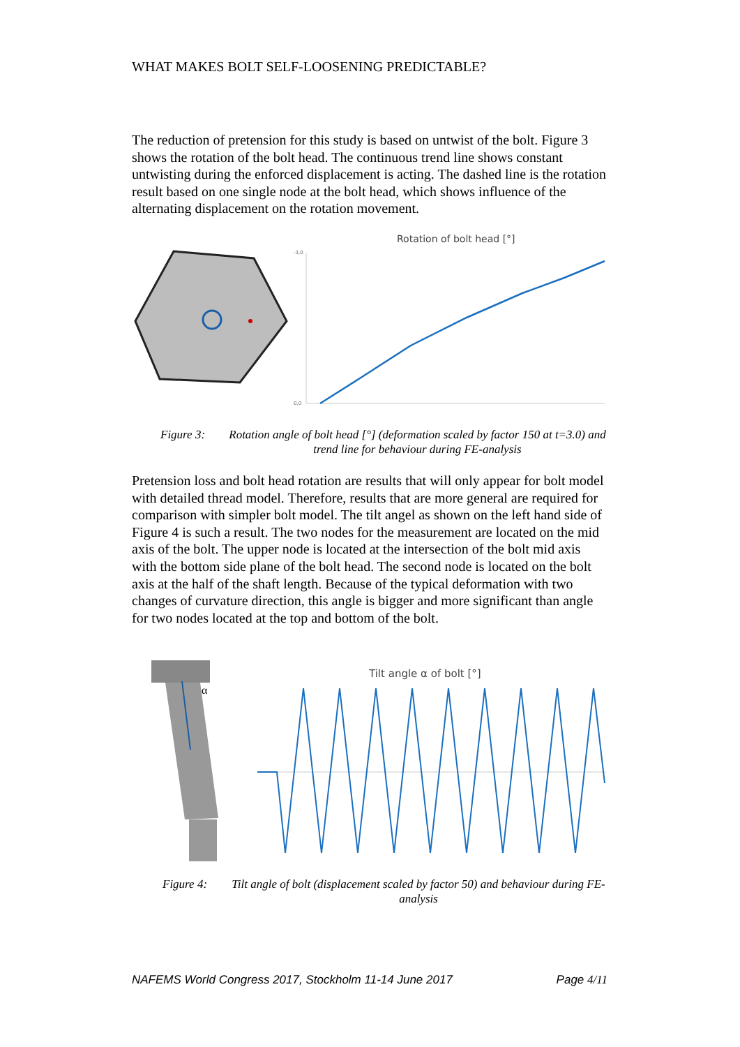WHAT MAKES BOLT SELF-LOOSENING PREDICTABLE?
The reduction of pretension for this study is based on untwist of the bolt. Figure 3 shows the rotation of the bolt head. The continuous trend line shows constant untwisting during the enforced displacement is acting. The dashed line is the rotation result based on one single node at the bolt head, which shows influence of the alternating displacement on the rotation movement.
Rotation of bolt head [°]
-3,0
0,0
Figure 3: Rotation angle of bolt head [°] (deformation scaled by factor 150 at t=3.0) and trend line for behaviour during FE-analysis
Pretension loss and bolt head rotation are results that will only appear for bolt model with detailed thread model. Therefore, results that are more general are required for comparison with simpler bolt model. The tilt angel as shown on the left hand side of Figure 4 is such a result. The two nodes for the measurement are located on the mid axis of the bolt. The upper node is located at the intersection of the bolt mid axis with the bottom side plane of the bolt head. The second node is located on the bolt axis at the half of the shaft length. Because of the typical deformation with two changes of curvature direction, this angle is bigger and more significant than angle for two nodes located at the top and bottom of the bolt.
α
Tilt angle α of bolt [°]
Figure 4: Tilt angle of bolt (displacement scaled by factor 50) and behaviour during FE-analysis
NAFEMS World Congress 2017, Stockholm 11-14 June 2017 Page 4/11